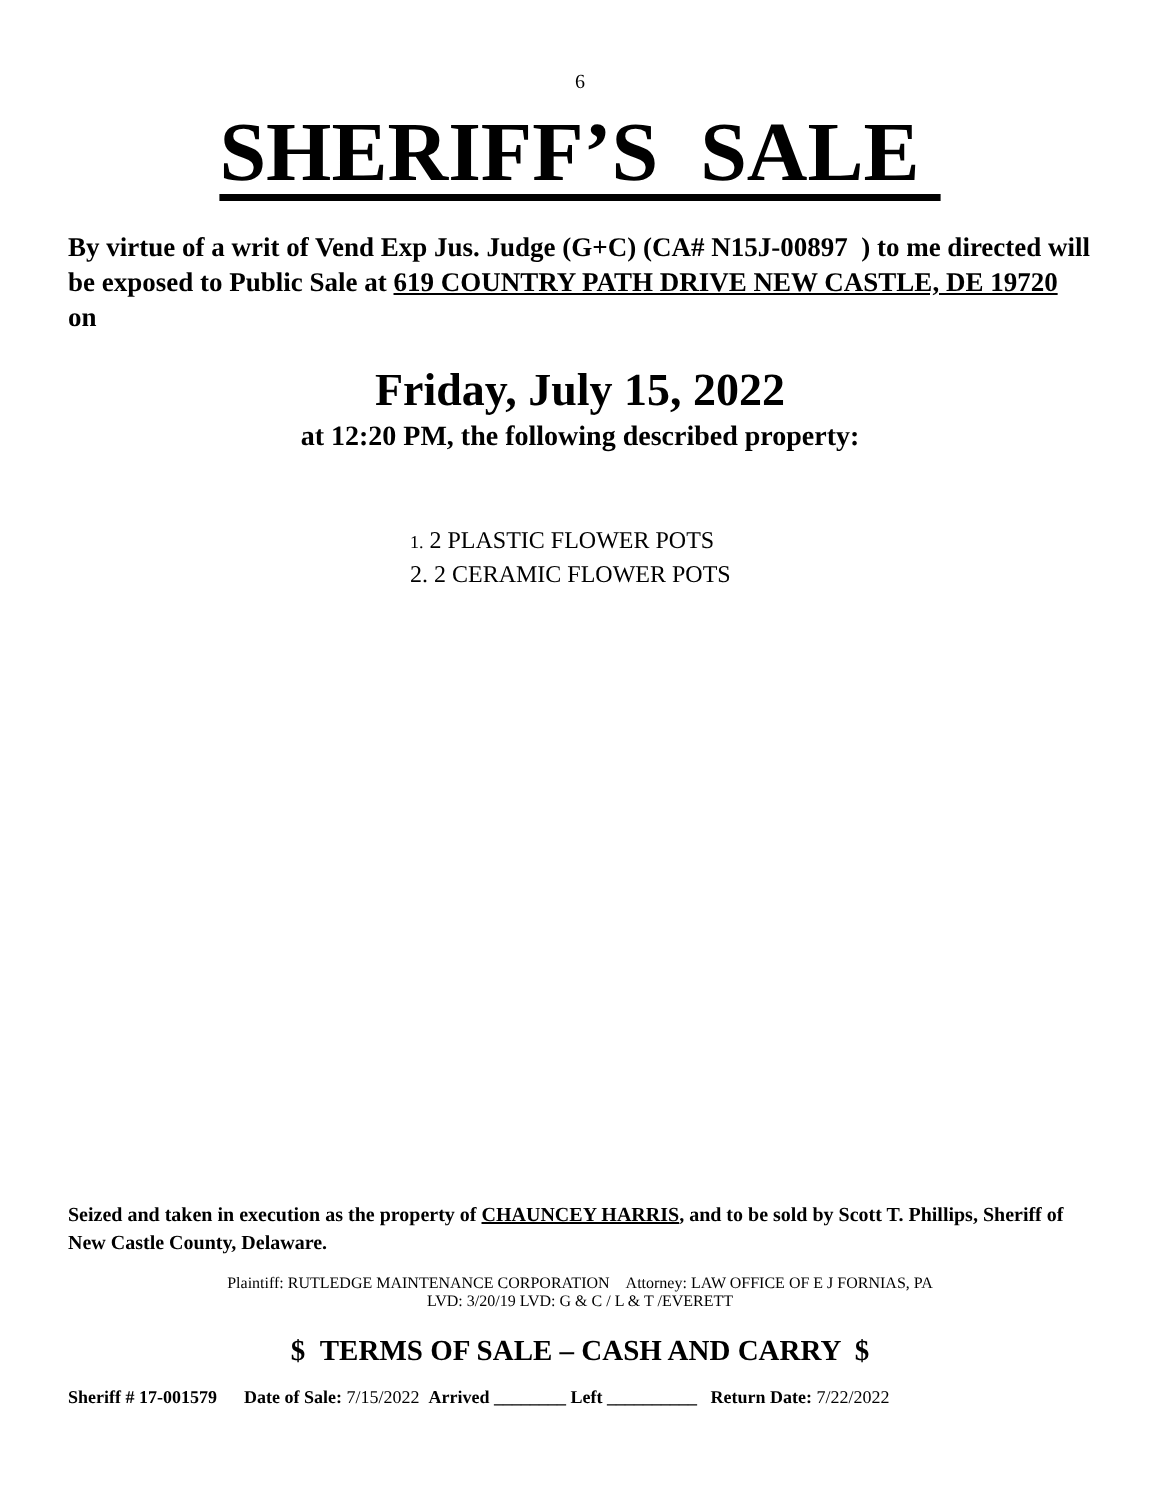6
SHERIFF’S SALE
By virtue of a writ of Vend Exp Jus. Judge (G+C) (CA# N15J-00897 ) to me directed will be exposed to Public Sale at 619 COUNTRY PATH DRIVE NEW CASTLE, DE 19720 on
Friday, July 15, 2022
at 12:20 PM, the following described property:
1. 2 PLASTIC FLOWER POTS
2. 2 CERAMIC FLOWER POTS
Seized and taken in execution as the property of CHAUNCEY HARRIS, and to be sold by Scott T. Phillips, Sheriff of New Castle County, Delaware.
Plaintiff: RUTLEDGE MAINTENANCE CORPORATION Attorney: LAW OFFICE OF E J FORNIAS, PA
LVD: 3/20/19 LVD: G & C / L & T /EVERETT
$ TERMS OF SALE – CASH AND CARRY $
Sheriff # 17-001579 Date of Sale: 7/15/2022 Arrived ________ Left __________ Return Date: 7/22/2022